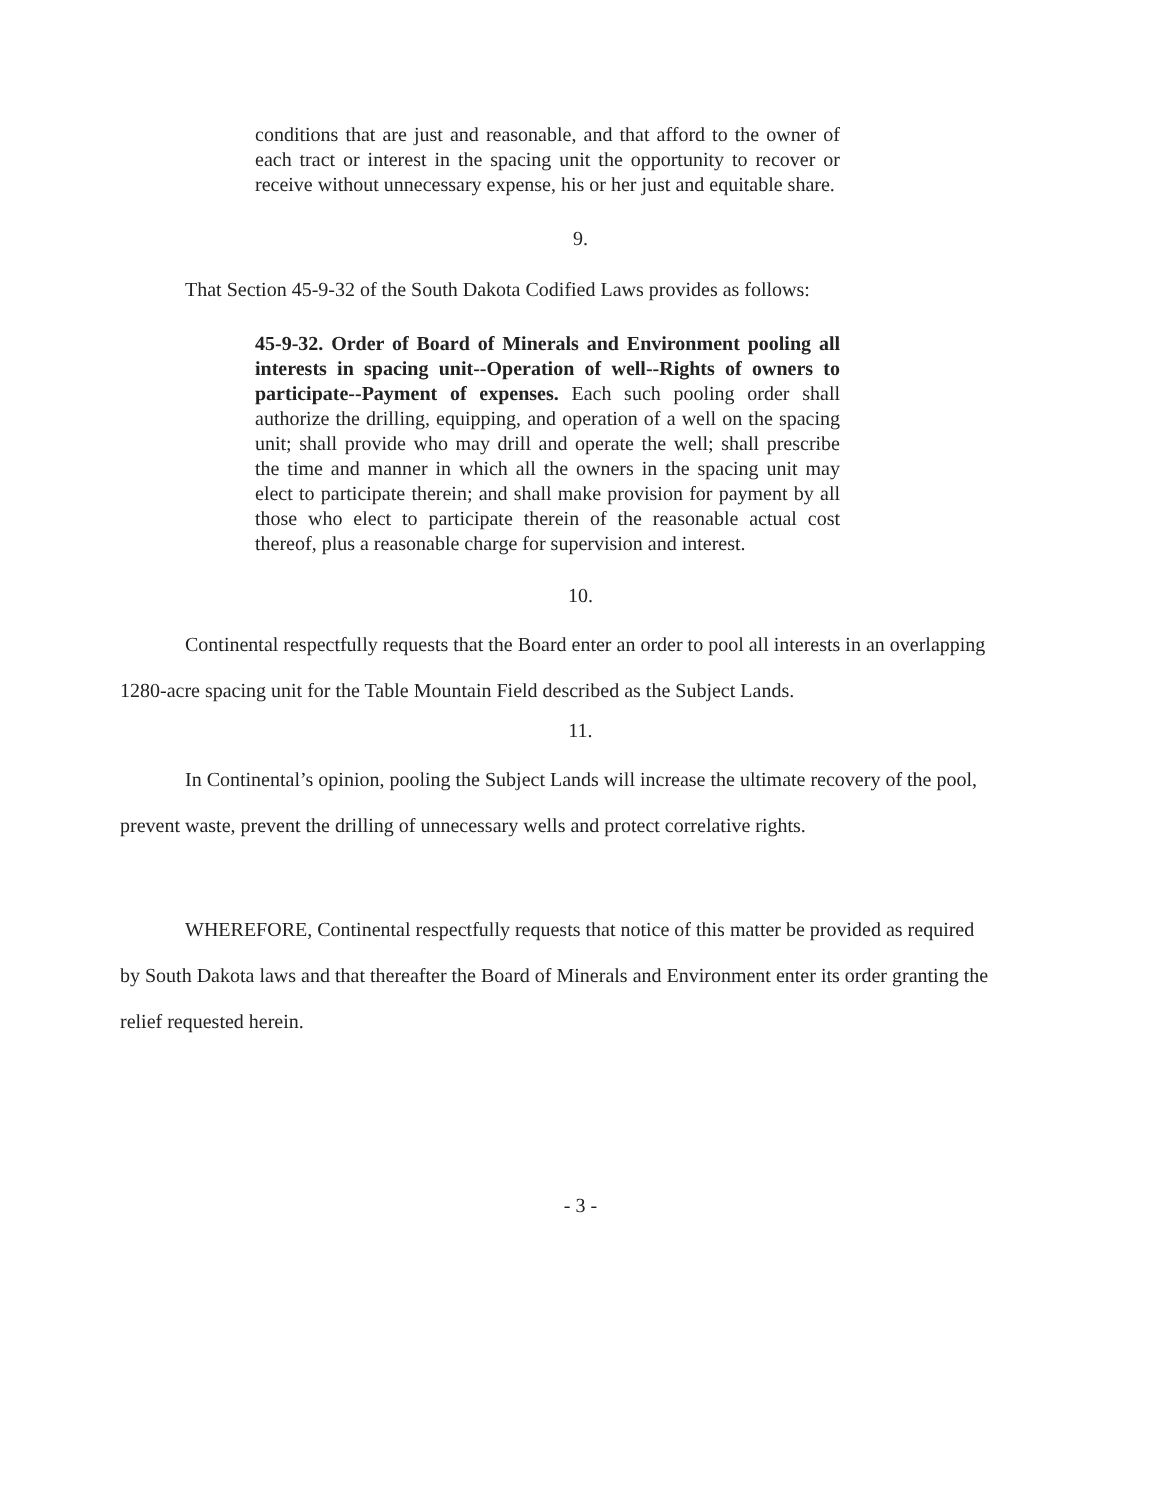conditions that are just and reasonable, and that afford to the owner of each tract or interest in the spacing unit the opportunity to recover or receive without unnecessary expense, his or her just and equitable share.
9.
That Section 45-9-32 of the South Dakota Codified Laws provides as follows:
45-9-32. Order of Board of Minerals and Environment pooling all interests in spacing unit--Operation of well--Rights of owners to participate--Payment of expenses. Each such pooling order shall authorize the drilling, equipping, and operation of a well on the spacing unit; shall provide who may drill and operate the well; shall prescribe the time and manner in which all the owners in the spacing unit may elect to participate therein; and shall make provision for payment by all those who elect to participate therein of the reasonable actual cost thereof, plus a reasonable charge for supervision and interest.
10.
Continental respectfully requests that the Board enter an order to pool all interests in an overlapping 1280-acre spacing unit for the Table Mountain Field described as the Subject Lands.
11.
In Continental’s opinion, pooling the Subject Lands will increase the ultimate recovery of the pool, prevent waste, prevent the drilling of unnecessary wells and protect correlative rights.
WHEREFORE, Continental respectfully requests that notice of this matter be provided as required by South Dakota laws and that thereafter the Board of Minerals and Environment enter its order granting the relief requested herein.
- 3 -